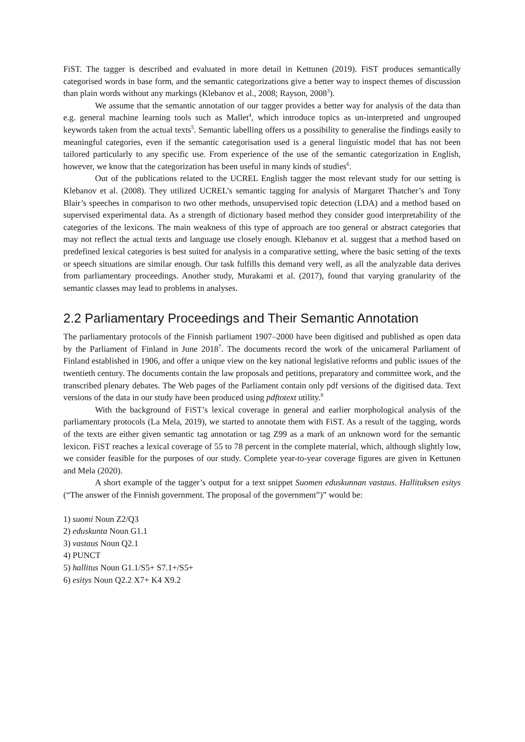FiST. The tagger is described and evaluated in more detail in Kettunen (2019). FiST produces semantically categorised words in base form, and the semantic categorizations give a better way to inspect themes of discussion than plain words without any markings (Klebanov et al., 2008; Rayson, 2008<sup>3</sup>).
We assume that the semantic annotation of our tagger provides a better way for analysis of the data than e.g. general machine learning tools such as Mallet<sup>4</sup>, which introduce topics as un-interpreted and ungrouped keywords taken from the actual texts<sup>5</sup>. Semantic labelling offers us a possibility to generalise the findings easily to meaningful categories, even if the semantic categorisation used is a general linguistic model that has not been tailored particularly to any specific use. From experience of the use of the semantic categorization in English, however, we know that the categorization has been useful in many kinds of studies<sup>6</sup>.
Out of the publications related to the UCREL English tagger the most relevant study for our setting is Klebanov et al. (2008). They utilized UCREL’s semantic tagging for analysis of Margaret Thatcher’s and Tony Blair’s speeches in comparison to two other methods, unsupervised topic detection (LDA) and a method based on supervised experimental data. As a strength of dictionary based method they consider good interpretability of the categories of the lexicons. The main weakness of this type of approach are too general or abstract categories that may not reflect the actual texts and language use closely enough. Klebanov et al. suggest that a method based on predefined lexical categories is best suited for analysis in a comparative setting, where the basic setting of the texts or speech situations are similar enough. Our task fulfills this demand very well, as all the analyzable data derives from parliamentary proceedings. Another study, Murakami et al. (2017), found that varying granularity of the semantic classes may lead to problems in analyses.
2.2 Parliamentary Proceedings and Their Semantic Annotation
The parliamentary protocols of the Finnish parliament 1907–2000 have been digitised and published as open data by the Parliament of Finland in June 2018<sup>7</sup>. The documents record the work of the unicameral Parliament of Finland established in 1906, and offer a unique view on the key national legislative reforms and public issues of the twentieth century. The documents contain the law proposals and petitions, preparatory and committee work, and the transcribed plenary debates. The Web pages of the Parliament contain only pdf versions of the digitised data. Text versions of the data in our study have been produced using pdftotext utility.<sup>8</sup>
With the background of FiST’s lexical coverage in general and earlier morphological analysis of the parliamentary protocols (La Mela, 2019), we started to annotate them with FiST. As a result of the tagging, words of the texts are either given semantic tag annotation or tag Z99 as a mark of an unknown word for the semantic lexicon. FiST reaches a lexical coverage of 55 to 78 percent in the complete material, which, although slightly low, we consider feasible for the purposes of our study. Complete year-to-year coverage figures are given in Kettunen and Mela (2020).
A short example of the tagger’s output for a text snippet Suomen eduskunnan vastaus. Hallituksen esitys (“The answer of the Finnish government. The proposal of the government”)” would be:
1) suomi Noun Z2/Q3
2) eduskunta Noun G1.1
3) vastaus Noun Q2.1
4) PUNCT
5) hallitus Noun G1.1/S5+ S7.1+/S5+
6) esitys Noun Q2.2 X7+ K4 X9.2